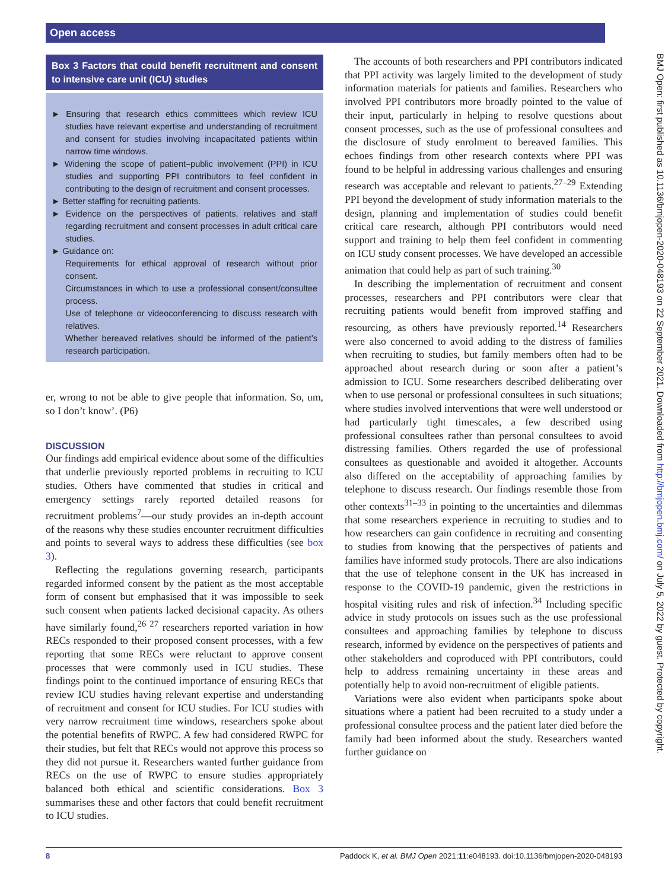Open access
BMJ Open: first published as 10.1136/bmjopen-2020-048193 on 22 September 2021. Downloaded from http://bmjopen.bmj.com/ on July 5, 2022 by guest. Protected by copyright.
Box 3 Factors that could benefit recruitment and consent to intensive care unit (ICU) studies
► Ensuring that research ethics committees which review ICU studies have relevant expertise and understanding of recruitment and consent for studies involving incapacitated patients within narrow time windows.
► Widening the scope of patient–public involvement (PPI) in ICU studies and supporting PPI contributors to feel confident in contributing to the design of recruitment and consent processes.
► Better staffing for recruiting patients.
► Evidence on the perspectives of patients, relatives and staff regarding recruitment and consent processes in adult critical care studies.
► Guidance on:
Requirements for ethical approval of research without prior consent.
Circumstances in which to use a professional consent/consultee process.
Use of telephone or videoconferencing to discuss research with relatives.
Whether bereaved relatives should be informed of the patient’s research participation.
er, wrong to not be able to give people that information. So, um, so I don’t know’. (P6)
DISCUSSION
Our findings add empirical evidence about some of the difficulties that underlie previously reported problems in recruiting to ICU studies. Others have commented that studies in critical and emergency settings rarely reported detailed reasons for recruitment problems<sup>7</sup>—our study provides an in-depth account of the reasons why these studies encounter recruitment difficulties and points to several ways to address these difficulties (see box 3).
Reflecting the regulations governing research, participants regarded informed consent by the patient as the most acceptable form of consent but emphasised that it was impossible to seek such consent when patients lacked decisional capacity. As others have similarly found,<sup>26 27</sup> researchers reported variation in how RECs responded to their proposed consent processes, with a few reporting that some RECs were reluctant to approve consent processes that were commonly used in ICU studies. These findings point to the continued importance of ensuring RECs that review ICU studies having relevant expertise and understanding of recruitment and consent for ICU studies. For ICU studies with very narrow recruitment time windows, researchers spoke about the potential benefits of RWPC. A few had considered RWPC for their studies, but felt that RECs would not approve this process so they did not pursue it. Researchers wanted further guidance from RECs on the use of RWPC to ensure studies appropriately balanced both ethical and scientific considerations. Box 3 summarises these and other factors that could benefit recruitment to ICU studies.
The accounts of both researchers and PPI contributors indicated that PPI activity was largely limited to the development of study information materials for patients and families. Researchers who involved PPI contributors more broadly pointed to the value of their input, particularly in helping to resolve questions about consent processes, such as the use of professional consultees and the disclosure of study enrolment to bereaved families. This echoes findings from other research contexts where PPI was found to be helpful in addressing various challenges and ensuring research was acceptable and relevant to patients.<sup>27–29</sup> Extending PPI beyond the development of study information materials to the design, planning and implementation of studies could benefit critical care research, although PPI contributors would need support and training to help them feel confident in commenting on ICU study consent processes. We have developed an accessible animation that could help as part of such training.<sup>30</sup>
In describing the implementation of recruitment and consent processes, researchers and PPI contributors were clear that recruiting patients would benefit from improved staffing and resourcing, as others have previously reported.<sup>14</sup> Researchers were also concerned to avoid adding to the distress of families when recruiting to studies, but family members often had to be approached about research during or soon after a patient’s admission to ICU. Some researchers described deliberating over when to use personal or professional consultees in such situations; where studies involved interventions that were well understood or had particularly tight timescales, a few described using professional consultees rather than personal consultees to avoid distressing families. Others regarded the use of professional consultees as questionable and avoided it altogether. Accounts also differed on the acceptability of approaching families by telephone to discuss research. Our findings resemble those from other contexts<sup>31–33</sup> in pointing to the uncertainties and dilemmas that some researchers experience in recruiting to studies and to how researchers can gain confidence in recruiting and consenting to studies from knowing that the perspectives of patients and families have informed study protocols. There are also indications that the use of telephone consent in the UK has increased in response to the COVID-19 pandemic, given the restrictions in hospital visiting rules and risk of infection.<sup>34</sup> Including specific advice in study protocols on issues such as the use professional consultees and approaching families by telephone to discuss research, informed by evidence on the perspectives of patients and other stakeholders and coproduced with PPI contributors, could help to address remaining uncertainty in these areas and potentially help to avoid non-recruitment of eligible patients.
Variations were also evident when participants spoke about situations where a patient had been recruited to a study under a professional consultee process and the patient later died before the family had been informed about the study. Researchers wanted further guidance on
8 Paddock K, et al. BMJ Open 2021;11:e048193. doi:10.1136/bmjopen-2020-048193